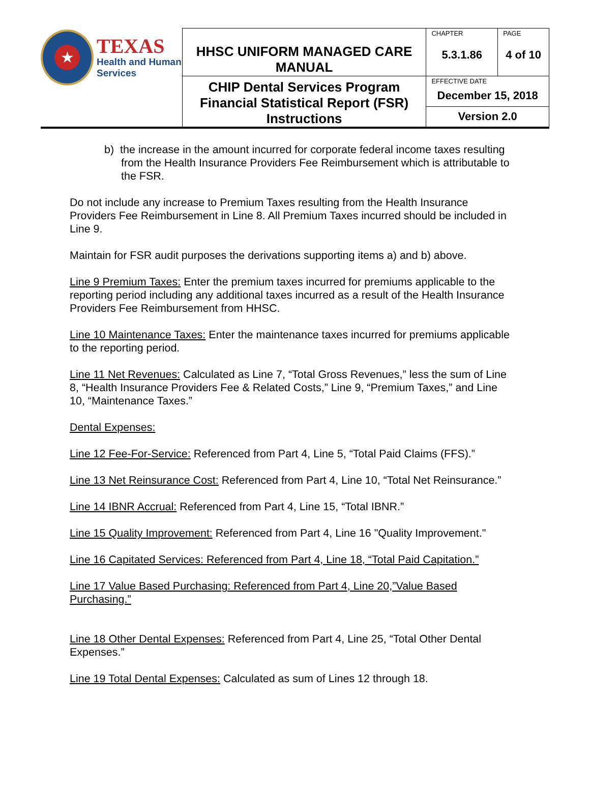| ★ TEXAS Health and Human Services | HHSC UNIFORM MANAGED CARE MANUAL | CHAPTER 5.3.1.86 | PAGE 4 of 10 |
| | CHIP Dental Services Program Financial Statistical Report (FSR) Instructions | EFFECTIVE DATE December 15, 2018 | |
| | | Version 2.0 | |
b) the increase in the amount incurred for corporate federal income taxes resulting from the Health Insurance Providers Fee Reimbursement which is attributable to the FSR.
Do not include any increase to Premium Taxes resulting from the Health Insurance Providers Fee Reimbursement in Line 8. All Premium Taxes incurred should be included in Line 9.
Maintain for FSR audit purposes the derivations supporting items a) and b) above.
Line 9 Premium Taxes: Enter the premium taxes incurred for premiums applicable to the reporting period including any additional taxes incurred as a result of the Health Insurance Providers Fee Reimbursement from HHSC.
Line 10 Maintenance Taxes: Enter the maintenance taxes incurred for premiums applicable to the reporting period.
Line 11 Net Revenues: Calculated as Line 7, “Total Gross Revenues,” less the sum of Line 8, “Health Insurance Providers Fee & Related Costs,” Line 9, “Premium Taxes,” and Line 10, “Maintenance Taxes.”
Dental Expenses:
Line 12 Fee-For-Service: Referenced from Part 4, Line 5, “Total Paid Claims (FFS).”
Line 13 Net Reinsurance Cost: Referenced from Part 4, Line 10, “Total Net Reinsurance.”
Line 14 IBNR Accrual: Referenced from Part 4, Line 15, “Total IBNR.”
Line 15 Quality Improvement: Referenced from Part 4, Line 16 "Quality Improvement."
Line 16 Capitated Services: Referenced from Part 4, Line 18, “Total Paid Capitation.”
Line 17 Value Based Purchasing: Referenced from Part 4, Line 20,”Value Based Purchasing.”
Line 18 Other Dental Expenses: Referenced from Part 4, Line 25, “Total Other Dental Expenses.”
Line 19 Total Dental Expenses: Calculated as sum of Lines 12 through 18.